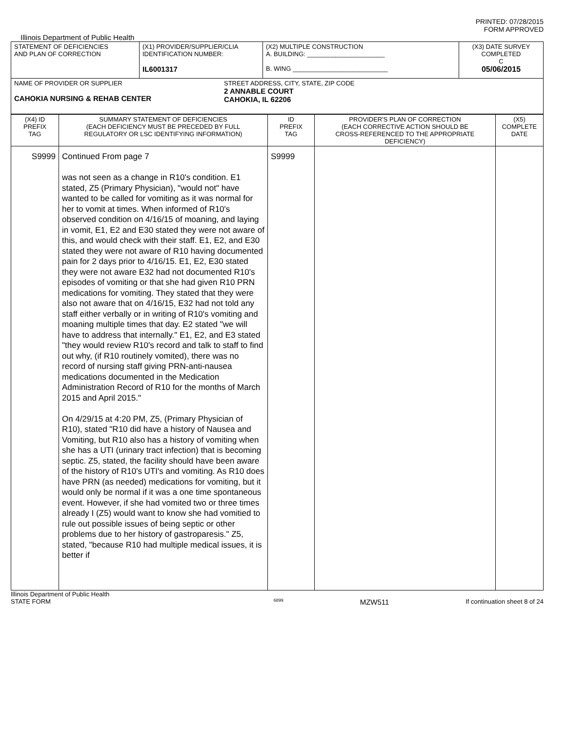PRINTED: 07/28/2015
FORM APPROVED
Illinois Department of Public Health
| STATEMENT OF DEFICIENCIES AND PLAN OF CORRECTION | (X1) PROVIDER/SUPPLIER/CLIA IDENTIFICATION NUMBER: IL6001317 | (X2) MULTIPLE CONSTRUCTION A. BUILDING: ______________________ B. WING ___________________________ | (X3) DATE SURVEY COMPLETED C 05/06/2015 |
| NAME OF PROVIDER OR SUPPLIER CAHOKIA NURSING & REHAB CENTER STREET ADDRESS, CITY, STATE, ZIP CODE 2 ANNABLE COURT CAHOKIA, IL 62206 | | | |
| (X4) ID PREFIX TAG | SUMMARY STATEMENT OF DEFICIENCIES (EACH DEFICIENCY MUST BE PRECEDED BY FULL REGULATORY OR LSC IDENTIFYING INFORMATION) | ID PREFIX TAG | PROVIDER'S PLAN OF CORRECTION (EACH CORRECTIVE ACTION SHOULD BE CROSS-REFERENCED TO THE APPROPRIATE DEFICIENCY) | (X5) COMPLETE DATE |
| S9999 | Continued From page 7 was not seen as a change in R10's condition. E1 stated, Z5 (Primary Physician), "would not" have wanted to be called for vomiting as it was normal for her to vomit at times. When informed of R10's observed condition on 4/16/15 of moaning, and laying in vomit, E1, E2 and E30 stated they were not aware of this, and would check with their staff. E1, E2, and E30 stated they were not aware of R10 having documented pain for 2 days prior to 4/16/15. E1, E2, E30 stated they were not aware E32 had not documented R10's episodes of vomiting or that she had given R10 PRN medications for vomiting. They stated that they were also not aware that on 4/16/15, E32 had not told any staff either verbally or in writing of R10's vomiting and moaning multiple times that day. E2 stated "we will have to address that internally." E1, E2, and E3 stated "they would review R10's record and talk to staff to find out why, (if R10 routinely vomited), there was no record of nursing staff giving PRN-anti-nausea medications documented in the Medication Administration Record of R10 for the months of March 2015 and April 2015." On 4/29/15 at 4:20 PM, Z5, (Primary Physician of R10), stated "R10 did have a history of Nausea and Vomiting, but R10 also has a history of vomiting when she has a UTI (urinary tract infection) that is becoming septic. Z5, stated, the facility should have been aware of the history of R10's UTI's and vomiting. As R10 does have PRN (as needed) medications for vomiting, but it would only be normal if it was a one time spontaneous event. However, if she had vomited two or three times already I (Z5) would want to know she had vomitied to rule out possible issues of being septic or other problems due to her history of gastroparesis." Z5, stated, "because R10 had multiple medical issues, it is better if | S9999 | | |
Illinois Department of Public Health
STATE FORM 6899 MZW511 If continuation sheet 8 of 24